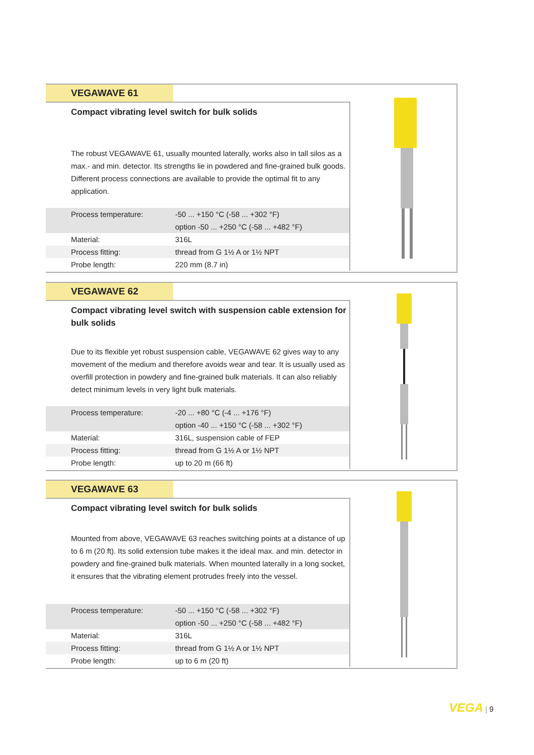VEGAWAVE 61
Compact vibrating level switch for bulk solids
The robust VEGAWAVE 61, usually mounted laterally, works also in tall silos as a max.- and min. detector. Its strengths lie in powdered and fine-grained bulk goods. Different process connections are available to provide the optimal fit to any application.
| Process temperature: | -50 ... +150 °C (-58 ... +302 °F) |
| | option -50 ... +250 °C (-58 ... +482 °F) |
| Material: | 316L |
| Process fitting: | thread from G 1½ A or 1½ NPT |
| Probe length: | 220 mm (8.7 in) |
VEGAWAVE 62
Compact vibrating level switch with suspension cable extension for bulk solids
Due to its flexible yet robust suspension cable, VEGAWAVE 62 gives way to any movement of the medium and therefore avoids wear and tear. It is usually used as overfill protection in powdery and fine-grained bulk materials. It can also reliably detect minimum levels in very light bulk materials.
| Process temperature: | -20 ... +80 °C (-4 ... +176 °F) |
| | option -40 ... +150 °C (-58 ... +302 °F) |
| Material: | 316L, suspension cable of FEP |
| Process fitting: | thread from G 1½ A or 1½ NPT |
| Probe length: | up to 20 m (66 ft) |
VEGAWAVE 63
Compact vibrating level switch for bulk solids
Mounted from above, VEGAWAVE 63 reaches switching points at a distance of up to 6 m (20 ft). Its solid extension tube makes it the ideal max. and min. detector in powdery and fine-grained bulk materials. When mounted laterally in a long socket, it ensures that the vibrating element protrudes freely into the vessel.
| Process temperature: | -50 ... +150 °C (-58 ... +302 °F) |
| | option -50 ... +250 °C (-58 ... +482 °F) |
| Material: | 316L |
| Process fitting: | thread from G 1½ A or 1½ NPT |
| Probe length: | up to 6 m (20 ft) |
VEGA | 9